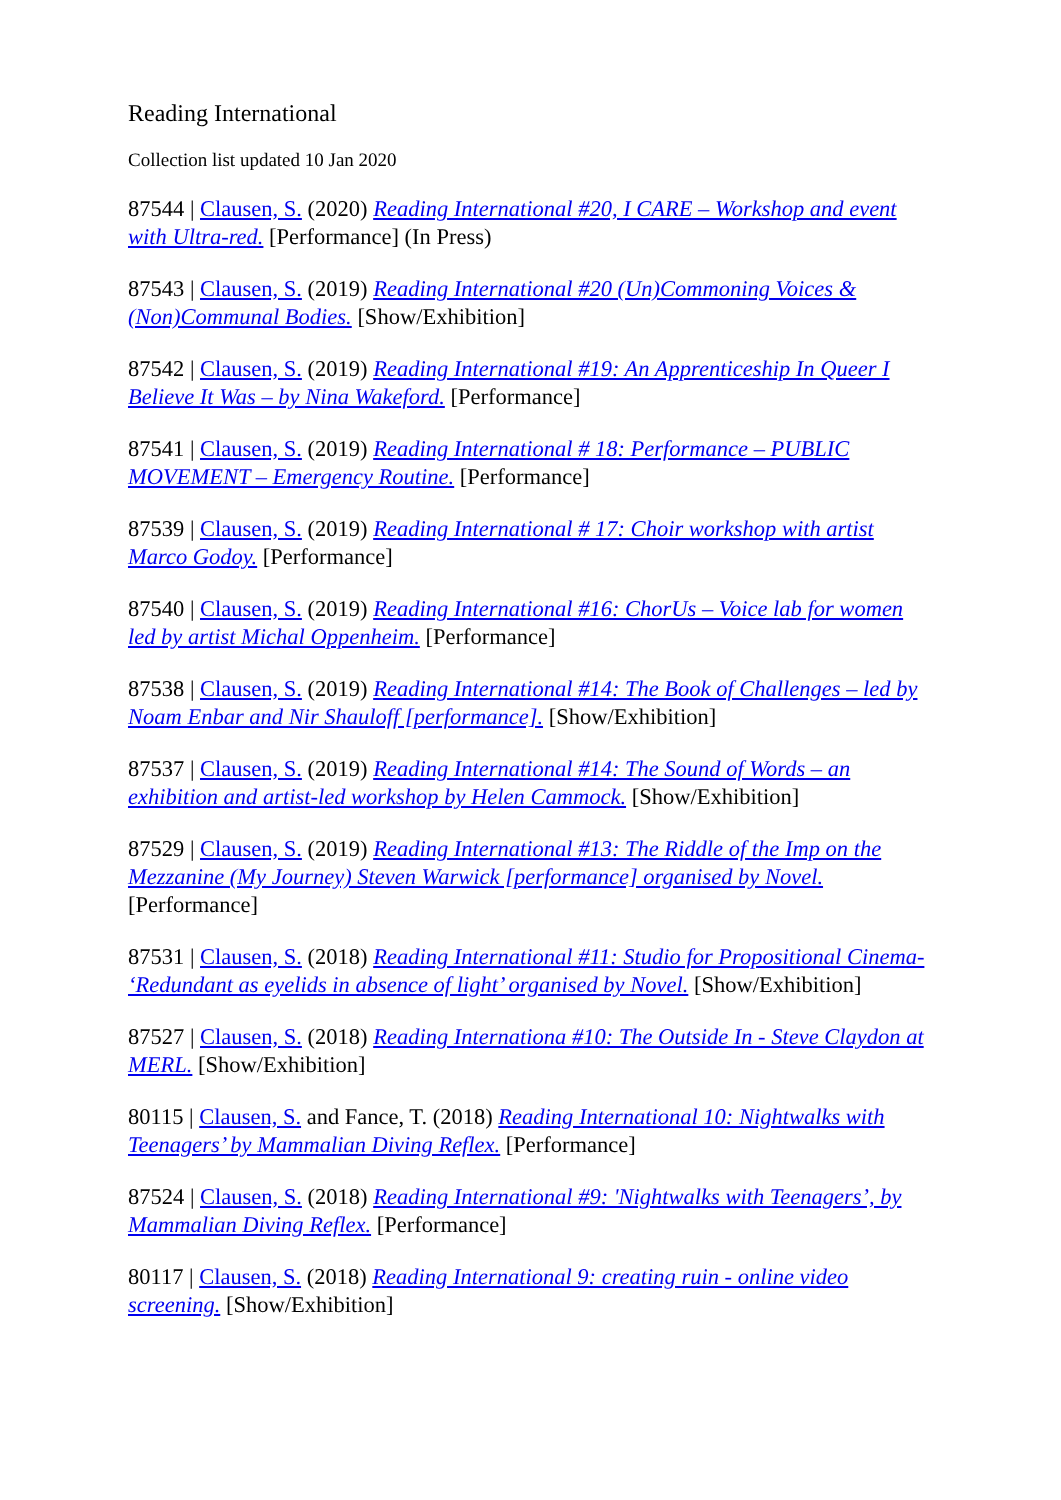Reading International
Collection list updated 10 Jan 2020
87544 | Clausen, S. (2020) Reading International #20, I CARE – Workshop and event with Ultra-red. [Performance] (In Press)
87543 | Clausen, S. (2019) Reading International #20 (Un)Commoning Voices & (Non)Communal Bodies. [Show/Exhibition]
87542 | Clausen, S. (2019) Reading International #19: An Apprenticeship In Queer I Believe It Was – by Nina Wakeford. [Performance]
87541 | Clausen, S. (2019) Reading International # 18: Performance – PUBLIC MOVEMENT – Emergency Routine. [Performance]
87539 | Clausen, S. (2019) Reading International # 17: Choir workshop with artist Marco Godoy. [Performance]
87540 | Clausen, S. (2019) Reading International #16: ChorUs – Voice lab for women led by artist Michal Oppenheim. [Performance]
87538 | Clausen, S. (2019) Reading International #14: The Book of Challenges – led by Noam Enbar and Nir Shauloff [performance]. [Show/Exhibition]
87537 | Clausen, S. (2019) Reading International #14: The Sound of Words – an exhibition and artist-led workshop by Helen Cammock. [Show/Exhibition]
87529 | Clausen, S. (2019) Reading International #13: The Riddle of the Imp on the Mezzanine (My Journey) Steven Warwick [performance] organised by Novel. [Performance]
87531 | Clausen, S. (2018) Reading International #11: Studio for Propositional Cinema- ‘Redundant as eyelids in absence of light’ organised by Novel. [Show/Exhibition]
87527 | Clausen, S. (2018) Reading Internationa #10: The Outside In - Steve Claydon at MERL. [Show/Exhibition]
80115 | Clausen, S. and Fance, T. (2018) Reading International 10: Nightwalks with Teenagers’ by Mammalian Diving Reflex. [Performance]
87524 | Clausen, S. (2018) Reading International #9: 'Nightwalks with Teenagers’, by Mammalian Diving Reflex. [Performance]
80117 | Clausen, S. (2018) Reading International 9: creating ruin - online video screening. [Show/Exhibition]